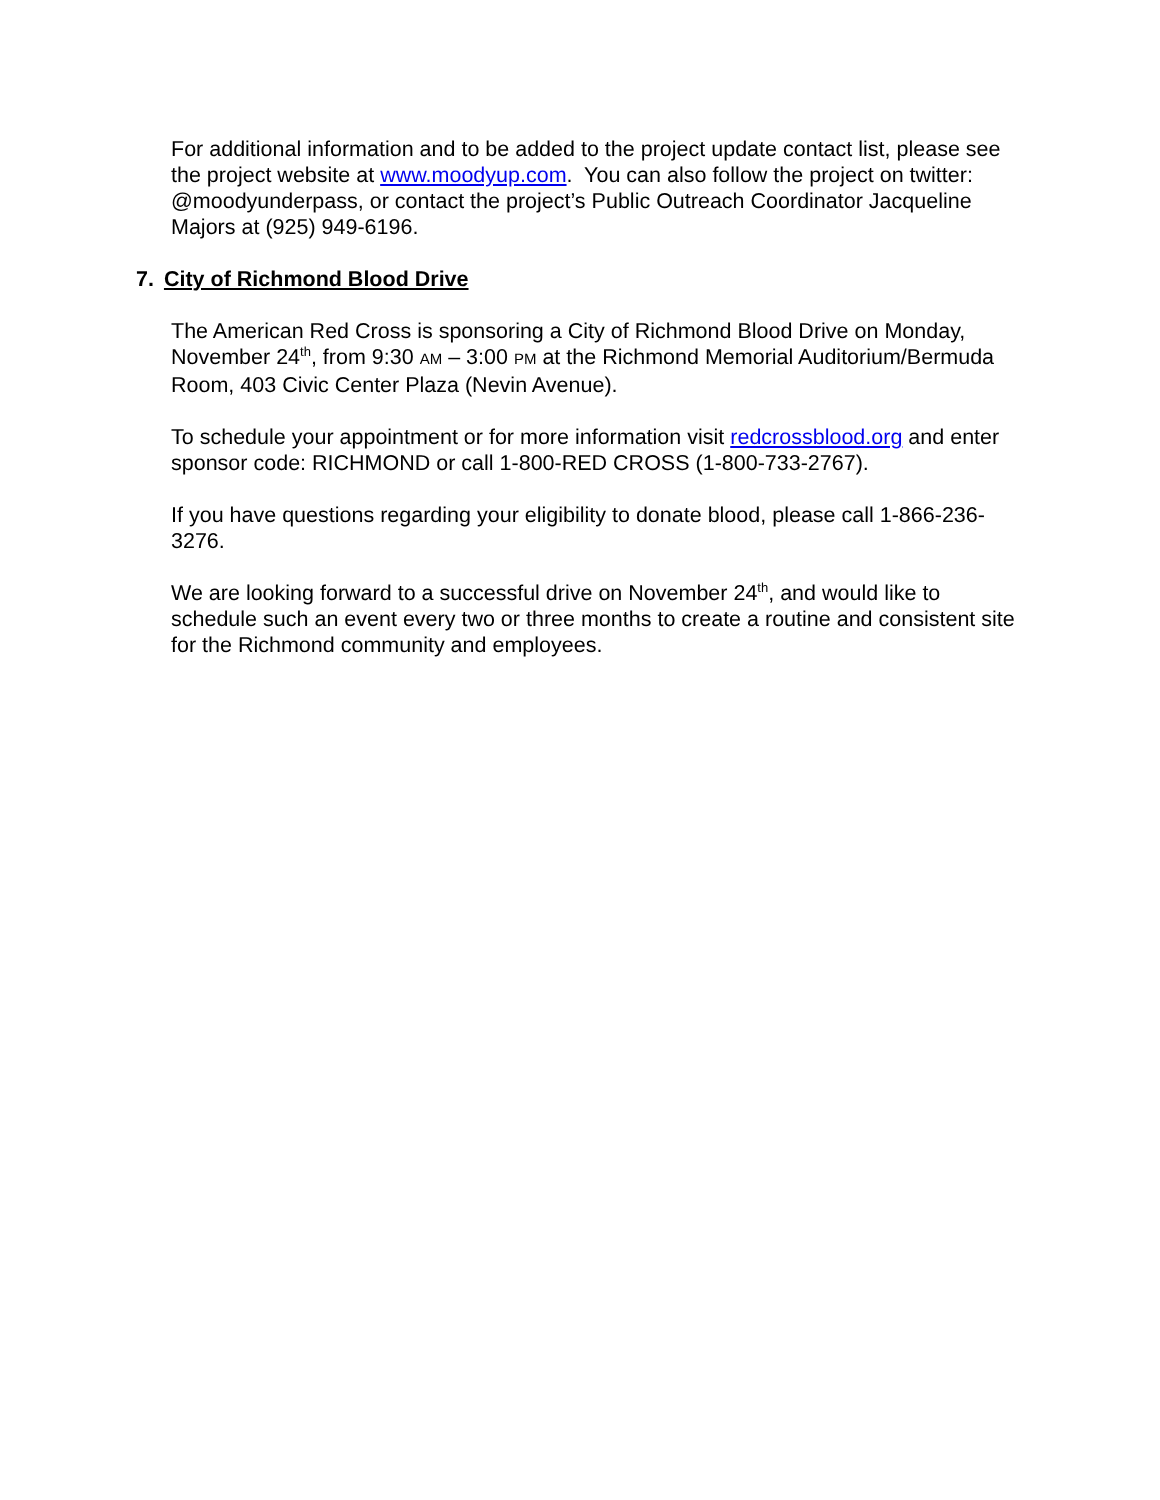For additional information and to be added to the project update contact list, please see the project website at www.moodyup.com. You can also follow the project on twitter: @moodyunderpass, or contact the project’s Public Outreach Coordinator Jacqueline Majors at (925) 949-6196.
7. City of Richmond Blood Drive
The American Red Cross is sponsoring a City of Richmond Blood Drive on Monday, November 24<sup>th</sup>, from 9:30 AM – 3:00 PM at the Richmond Memorial Auditorium/Bermuda Room, 403 Civic Center Plaza (Nevin Avenue).
To schedule your appointment or for more information visit redcrossblood.org and enter sponsor code: RICHMOND or call 1-800-RED CROSS (1-800-733-2767).
If you have questions regarding your eligibility to donate blood, please call 1-866-236-3276.
We are looking forward to a successful drive on November 24<sup>th</sup>, and would like to schedule such an event every two or three months to create a routine and consistent site for the Richmond community and employees.